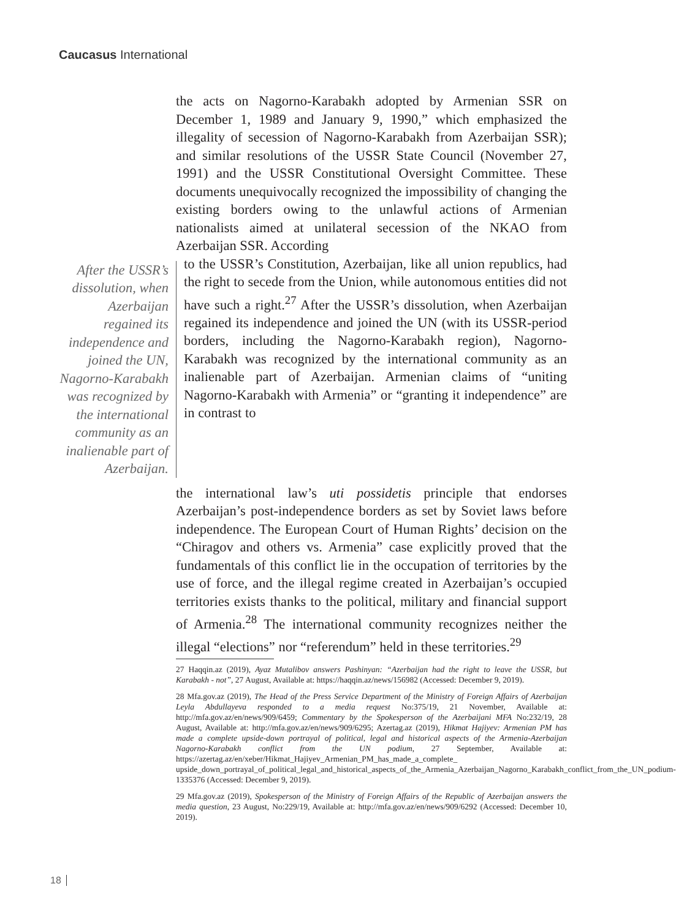Caucasus International
the acts on Nagorno-Karabakh adopted by Armenian SSR on December 1, 1989 and January 9, 1990,” which emphasized the illegality of secession of Nagorno-Karabakh from Azerbaijan SSR); and similar resolutions of the USSR State Council (November 27, 1991) and the USSR Constitutional Oversight Committee. These documents unequivocally recognized the impossibility of changing the existing borders owing to the unlawful actions of Armenian nationalists aimed at unilateral secession of the NKAO from Azerbaijan SSR. According
After the USSR’s dissolution, when Azerbaijan regained its independence and joined the UN, Nagorno-Karabakh was recognized by the international community as an inalienable part of Azerbaijan.
to the USSR’s Constitution, Azerbaijan, like all union republics, had the right to secede from the Union, while autonomous entities did not have such a right.<sup>27</sup> After the USSR’s dissolution, when Azerbaijan regained its independence and joined the UN (with its USSR-period borders, including the Nagorno-Karabakh region), Nagorno-Karabakh was recognized by the international community as an inalienable part of Azerbaijan. Armenian claims of “uniting Nagorno-Karabakh with Armenia” or “granting it independence” are in contrast to
the international law’s uti possidetis principle that endorses Azerbaijan’s post-independence borders as set by Soviet laws before independence. The European Court of Human Rights’ decision on the “Chiragov and others vs. Armenia” case explicitly proved that the fundamentals of this conflict lie in the occupation of territories by the use of force, and the illegal regime created in Azerbaijan’s occupied territories exists thanks to the political, military and financial support of Armenia.<sup>28</sup> The international community recognizes neither the illegal “elections” nor “referendum” held in these territories.<sup>29</sup>
27 Haqqin.az (2019), Ayaz Mutalibov answers Pashinyan: “Azerbaijan had the right to leave the USSR, but Karabakh - not”, 27 August, Available at: https://haqqin.az/news/156982 (Accessed: December 9, 2019).
28 Mfa.gov.az (2019), The Head of the Press Service Department of the Ministry of Foreign Affairs of Azerbaijan Leyla Abdullayeva responded to a media request No:375/19, 21 November, Available at: http://mfa.gov.az/en/news/909/6459; Commentary by the Spokesperson of the Azerbaijani MFA No:232/19, 28 August, Available at: http://mfa.gov.az/en/news/909/6295; Azertag.az (2019), Hikmat Hajiyev: Armenian PM has made a complete upside-down portrayal of political, legal and historical aspects of the Armenia-Azerbaijan Nagorno-Karabakh conflict from the UN podium, 27 September, Available at: https://azertag.az/en/xeber/Hikmat_Hajiyev_Armenian_PM_has_made_a_complete_ upside_down_portrayal_of_political_legal_and_historical_aspects_of_the_Armenia_Azerbaijan_Nagorno_Karabakh_conflict_from_the_UN_podium-1335376 (Accessed: December 9, 2019).
29 Mfa.gov.az (2019), Spokesperson of the Ministry of Foreign Affairs of the Republic of Azerbaijan answers the media question, 23 August, No:229/19, Available at: http://mfa.gov.az/en/news/909/6292 (Accessed: December 10, 2019).
18